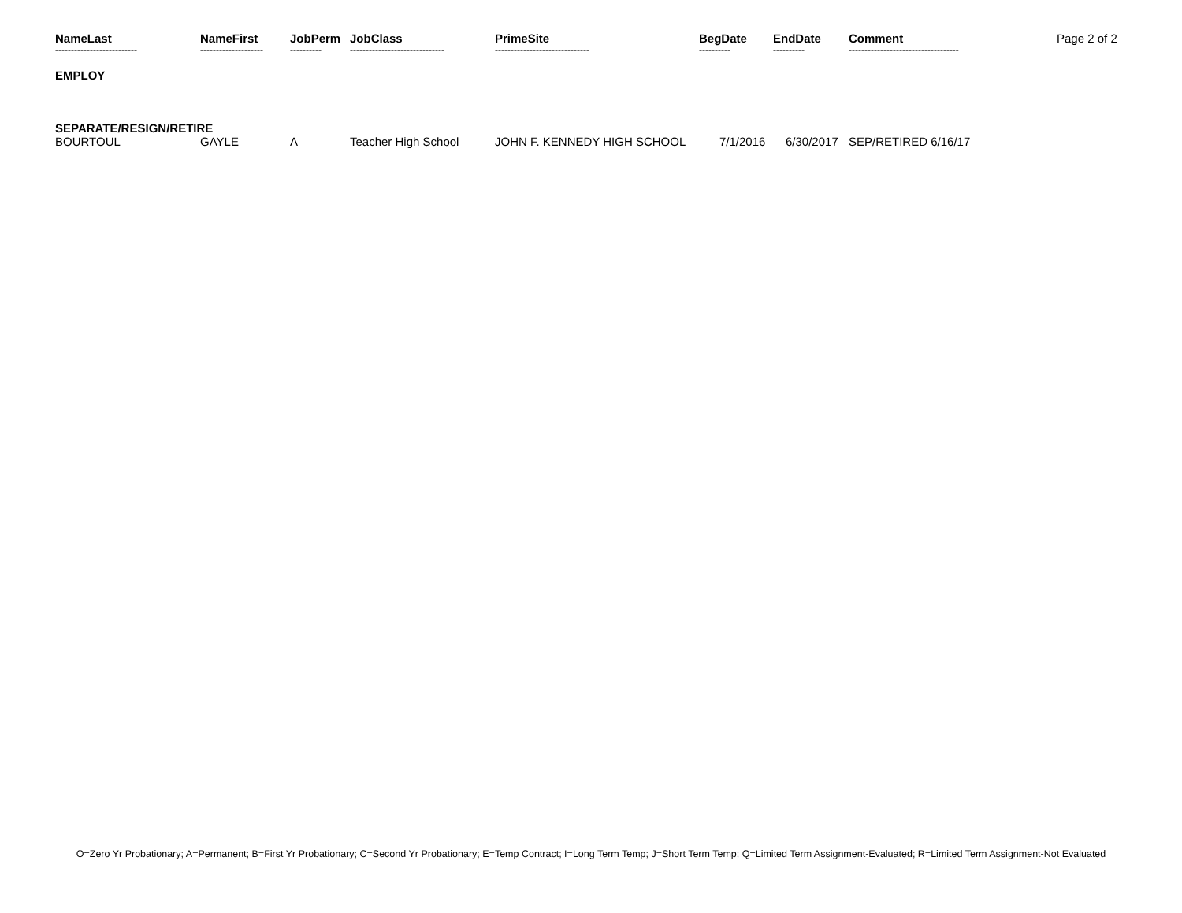| NameLast | NameFirst | JobPerm | JobClass | PrimeSite | BegDate | EndDate | Comment | Page 2 of 2 |
| -------------------------- | -------------------- | ---------- | ------------------------------ | ------------------------------ | ---------- | ---------- | ----------------------------------- | |
| EMPLOY | | | | | | | | |
| SEPARATE/RESIGN/RETIRE | | | | | | | | |
| BOURTOUL | GAYLE | A | Teacher High School | JOHN F. KENNEDY HIGH SCHOOL | 7/1/2016 | 6/30/2017 | SEP/RETIRED 6/16/17 | |
O=Zero Yr Probationary; A=Permanent; B=First Yr Probationary; C=Second Yr Probationary; E=Temp Contract; I=Long Term Temp; J=Short Term Temp; Q=Limited Term Assignment-Evaluated; R=Limited Term Assignment-Not Evaluated